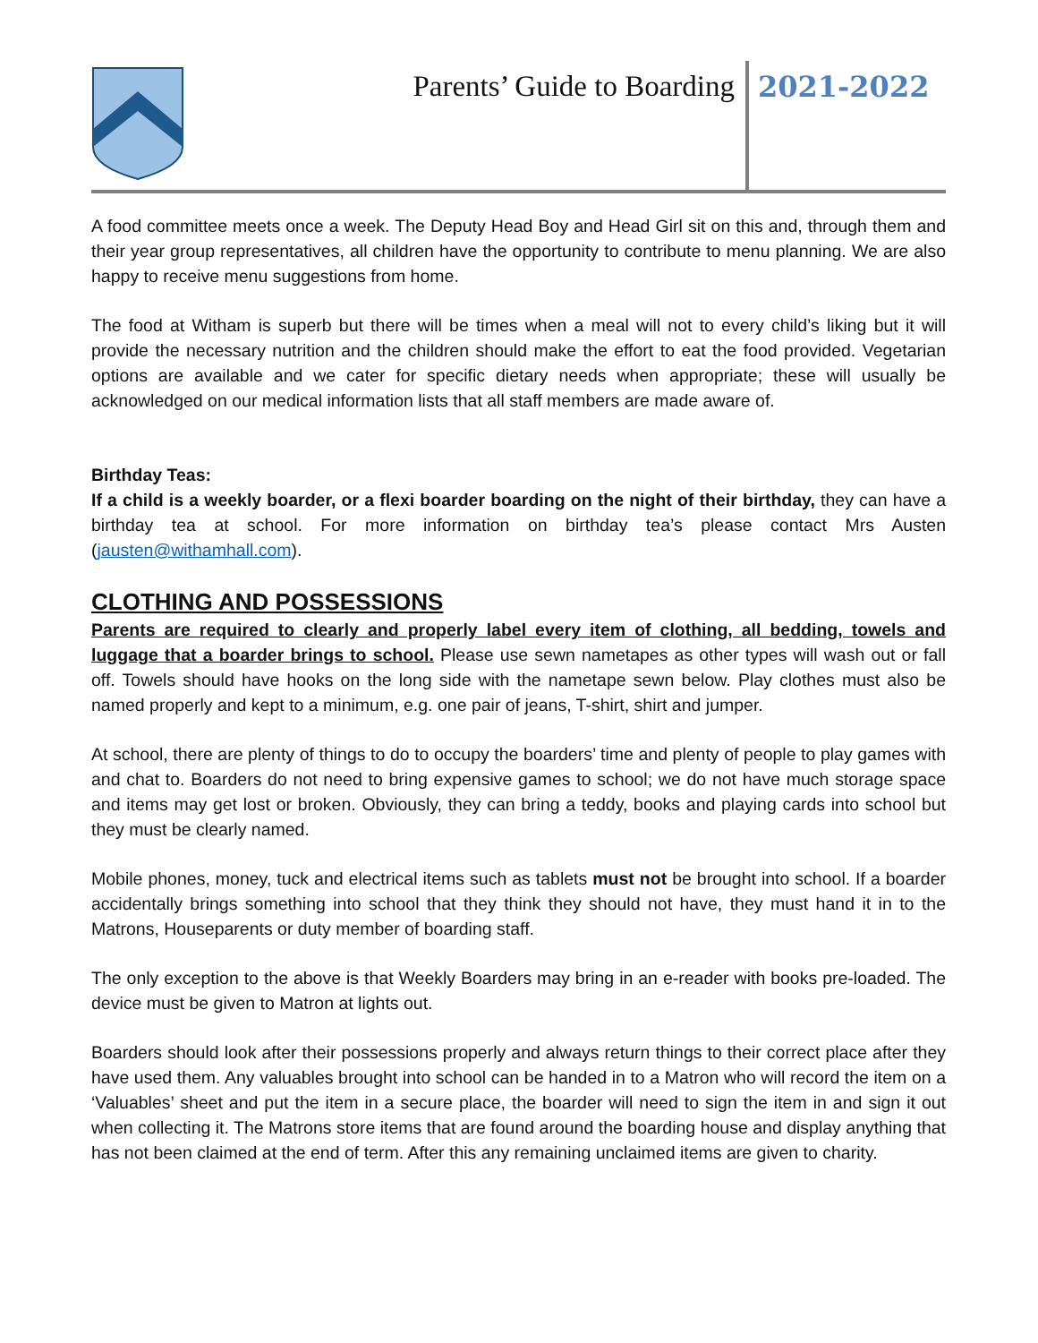Parents’ Guide to Boarding 2021-2022
A food committee meets once a week. The Deputy Head Boy and Head Girl sit on this and, through them and their year group representatives, all children have the opportunity to contribute to menu planning. We are also happy to receive menu suggestions from home.
The food at Witham is superb but there will be times when a meal will not to every child’s liking but it will provide the necessary nutrition and the children should make the effort to eat the food provided. Vegetarian options are available and we cater for specific dietary needs when appropriate; these will usually be acknowledged on our medical information lists that all staff members are made aware of.
Birthday Teas:
If a child is a weekly boarder, or a flexi boarder boarding on the night of their birthday, they can have a birthday tea at school. For more information on birthday tea’s please contact Mrs Austen (jausten@withamhall.com).
CLOTHING AND POSSESSIONS
Parents are required to clearly and properly label every item of clothing, all bedding, towels and luggage that a boarder brings to school. Please use sewn nametapes as other types will wash out or fall off. Towels should have hooks on the long side with the nametape sewn below. Play clothes must also be named properly and kept to a minimum, e.g. one pair of jeans, T-shirt, shirt and jumper.
At school, there are plenty of things to do to occupy the boarders’ time and plenty of people to play games with and chat to. Boarders do not need to bring expensive games to school; we do not have much storage space and items may get lost or broken. Obviously, they can bring a teddy, books and playing cards into school but they must be clearly named.
Mobile phones, money, tuck and electrical items such as tablets must not be brought into school. If a boarder accidentally brings something into school that they think they should not have, they must hand it in to the Matrons, Houseparents or duty member of boarding staff.
The only exception to the above is that Weekly Boarders may bring in an e-reader with books pre-loaded. The device must be given to Matron at lights out.
Boarders should look after their possessions properly and always return things to their correct place after they have used them. Any valuables brought into school can be handed in to a Matron who will record the item on a ‘Valuables’ sheet and put the item in a secure place, the boarder will need to sign the item in and sign it out when collecting it. The Matrons store items that are found around the boarding house and display anything that has not been claimed at the end of term. After this any remaining unclaimed items are given to charity.